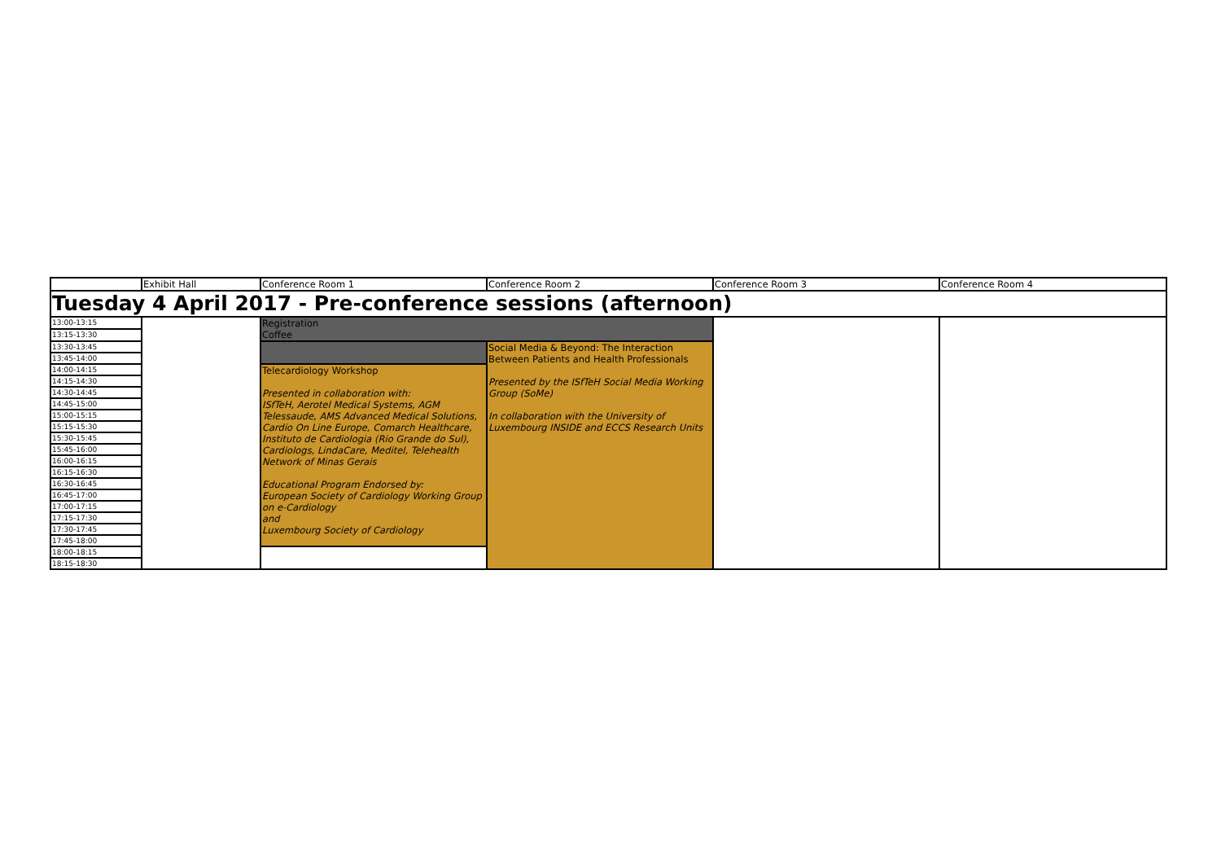| | Exhibit Hall | Conference Room 1 | Conference Room 2 | Conference Room 3 | Conference Room 4 |
| Tuesday 4 April 2017 - Pre-conference sessions (afternoon) | | | | | |
| 13:00-13:15 | | Registration Coffee | | | |
| 13:15-13:30 | | | | | |
| 13:30-13:45 | | | Social Media & Beyond: The Interaction Between Patients and Health Professionals Presented by the ISfTeH Social Media Working Group (SoMe) In collaboration with the University of Luxembourg INSIDE and ECCS Research Units | | |
| 13:45-14:00 | | | | | |
| 14:00-14:15 | | Telecardiology Workshop Presented in collaboration with: ISfTeH, Aerotel Medical Systems, AGM Telessaude, AMS Advanced Medical Solutions, Cardio On Line Europe, Comarch Healthcare, Instituto de Cardiologia (Rio Grande do Sul), Cardiologs, LindaCare, Meditel, Telehealth Network of Minas Gerais Educational Program Endorsed by: European Society of Cardiology Working Group on e-Cardiology and Luxembourg Society of Cardiology | | | |
| 14:15-14:30 | | | | | |
| 14:30-14:45 | | | | | |
| 14:45-15:00 | | | | | |
| 15:00-15:15 | | | | | |
| 15:15-15:30 | | | | | |
| 15:30-15:45 | | | | | |
| 15:45-16:00 | | | | | |
| 16:00-16:15 | | | | | |
| 16:15-16:30 | | | | | |
| 16:30-16:45 | | | | | |
| 16:45-17:00 | | | | | |
| 17:00-17:15 | | | | | |
| 17:15-17:30 | | | | | |
| 17:30-17:45 | | | | | |
| 17:45-18:00 | | | | | |
| 18:00-18:15 | | | | | |
| 18:15-18:30 | | | | | |